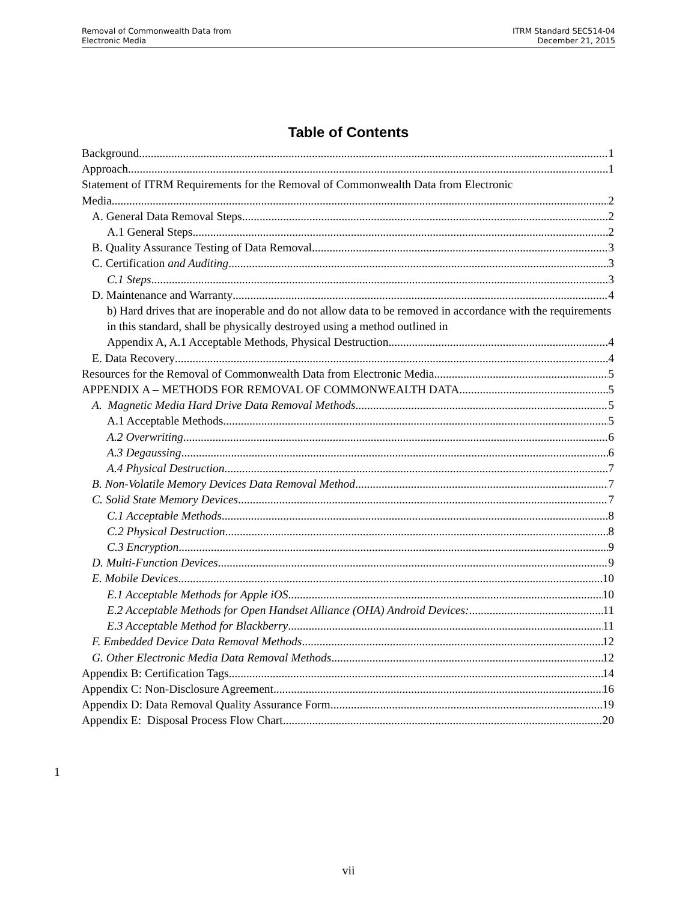Removal of Commonwealth Data from
Electronic Media
ITRM Standard SEC514-04
December 21, 2015
Table of Contents
Background 1
Approach 1
Statement of ITRM Requirements for the Removal of Commonwealth Data from Electronic
Media 2
A. General Data Removal Steps 2
A.1 General Steps 2
B. Quality Assurance Testing of Data Removal 3
C. Certification and Auditing 3
C.1 Steps 3
D. Maintenance and Warranty 4
b) Hard drives that are inoperable and do not allow data to be removed in accordance with the requirements in this standard, shall be physically destroyed using a method outlined in
Appendix A, A.1 Acceptable Methods, Physical Destruction. 4
E. Data Recovery 4
Resources for the Removal of Commonwealth Data from Electronic Media 5
APPENDIX A – METHODS FOR REMOVAL OF COMMONWEALTH DATA 5
A. Magnetic Media Hard Drive Data Removal Methods 5
A.1 Acceptable Methods 5
A.2 Overwriting 6
A.3 Degaussing 6
A.4 Physical Destruction 7
B. Non-Volatile Memory Devices Data Removal Method 7
C. Solid State Memory Devices 7
C.1 Acceptable Methods 8
C.2 Physical Destruction 8
C.3 Encryption 9
D. Multi-Function Devices 9
E. Mobile Devices 10
E.1 Acceptable Methods for Apple iOS 10
E.2 Acceptable Methods for Open Handset Alliance (OHA) Android Devices: 11
E.3 Acceptable Method for Blackberry 11
F. Embedded Device Data Removal Methods 12
G. Other Electronic Media Data Removal Methods 12
Appendix B: Certification Tags 14
Appendix C: Non-Disclosure Agreement 16
Appendix D: Data Removal Quality Assurance Form 19
Appendix E: Disposal Process Flow Chart 20
1
vii